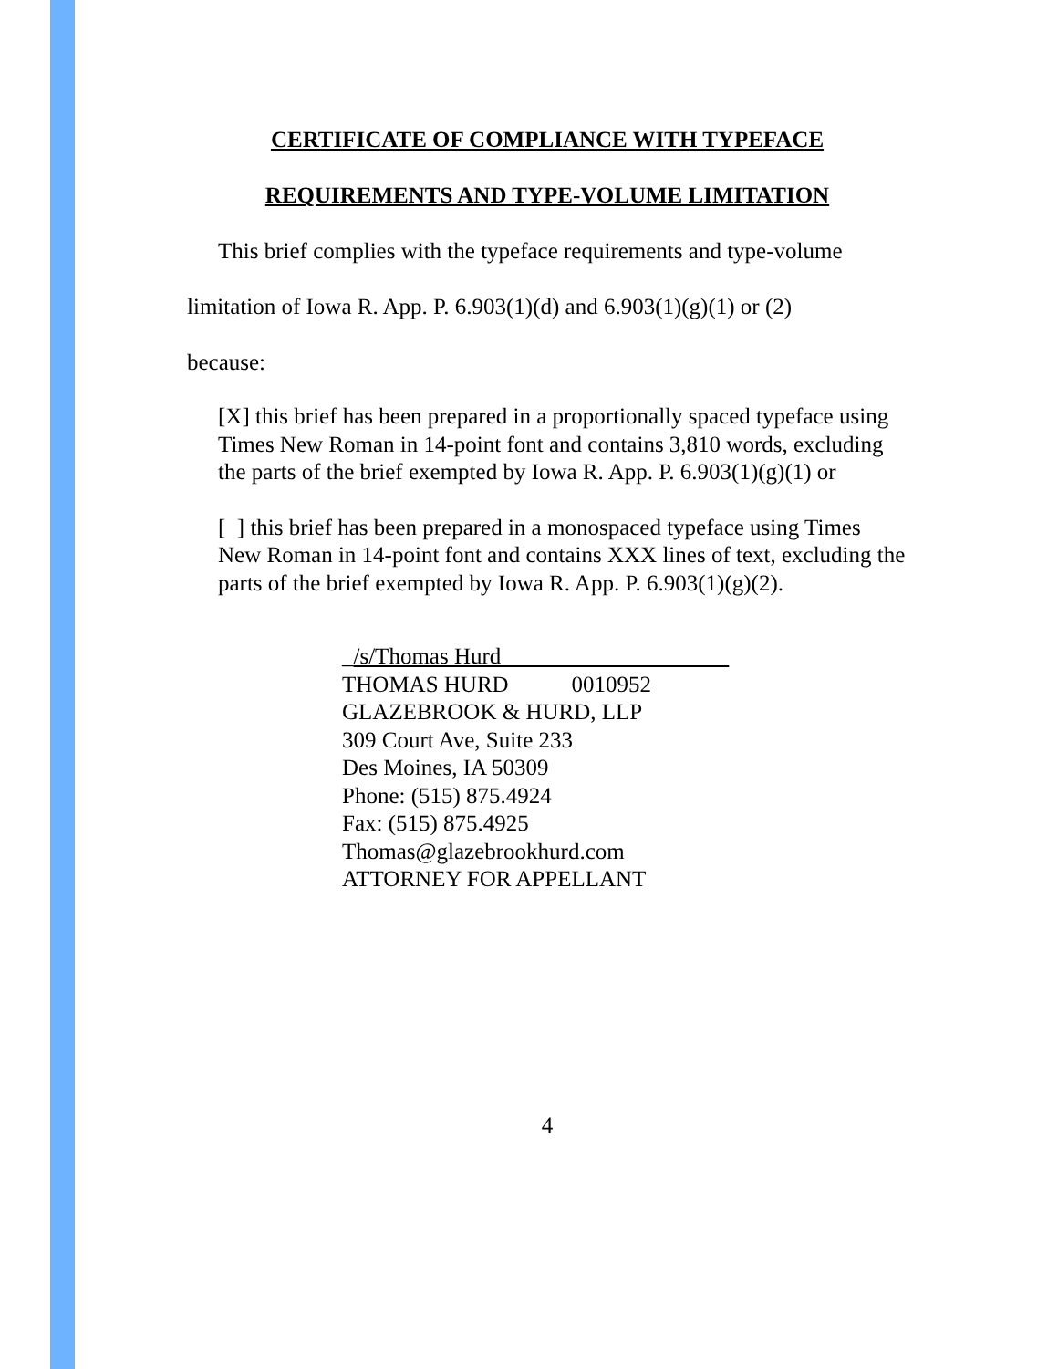CERTIFICATE OF COMPLIANCE WITH TYPEFACE
REQUIREMENTS AND TYPE-VOLUME LIMITATION
This brief complies with the typeface requirements and type-volume
limitation of Iowa R. App. P. 6.903(1)(d) and 6.903(1)(g)(1) or (2)
because:
[X] this brief has been prepared in a proportionally spaced typeface using Times New Roman in 14-point font and contains 3,810 words, excluding the parts of the brief exempted by Iowa R. App. P. 6.903(1)(g)(1) or
[ ] this brief has been prepared in a monospaced typeface using Times New Roman in 14-point font and contains XXX lines of text, excluding the parts of the brief exempted by Iowa R. App. P. 6.903(1)(g)(2).
_/s/Thomas Hurd
THOMAS HURD 0010952
GLAZEBROOK & HURD, LLP
309 Court Ave, Suite 233
Des Moines, IA 50309
Phone: (515) 875.4924
Fax: (515) 875.4925
Thomas@glazebrookhurd.com
ATTORNEY FOR APPELLANT
4